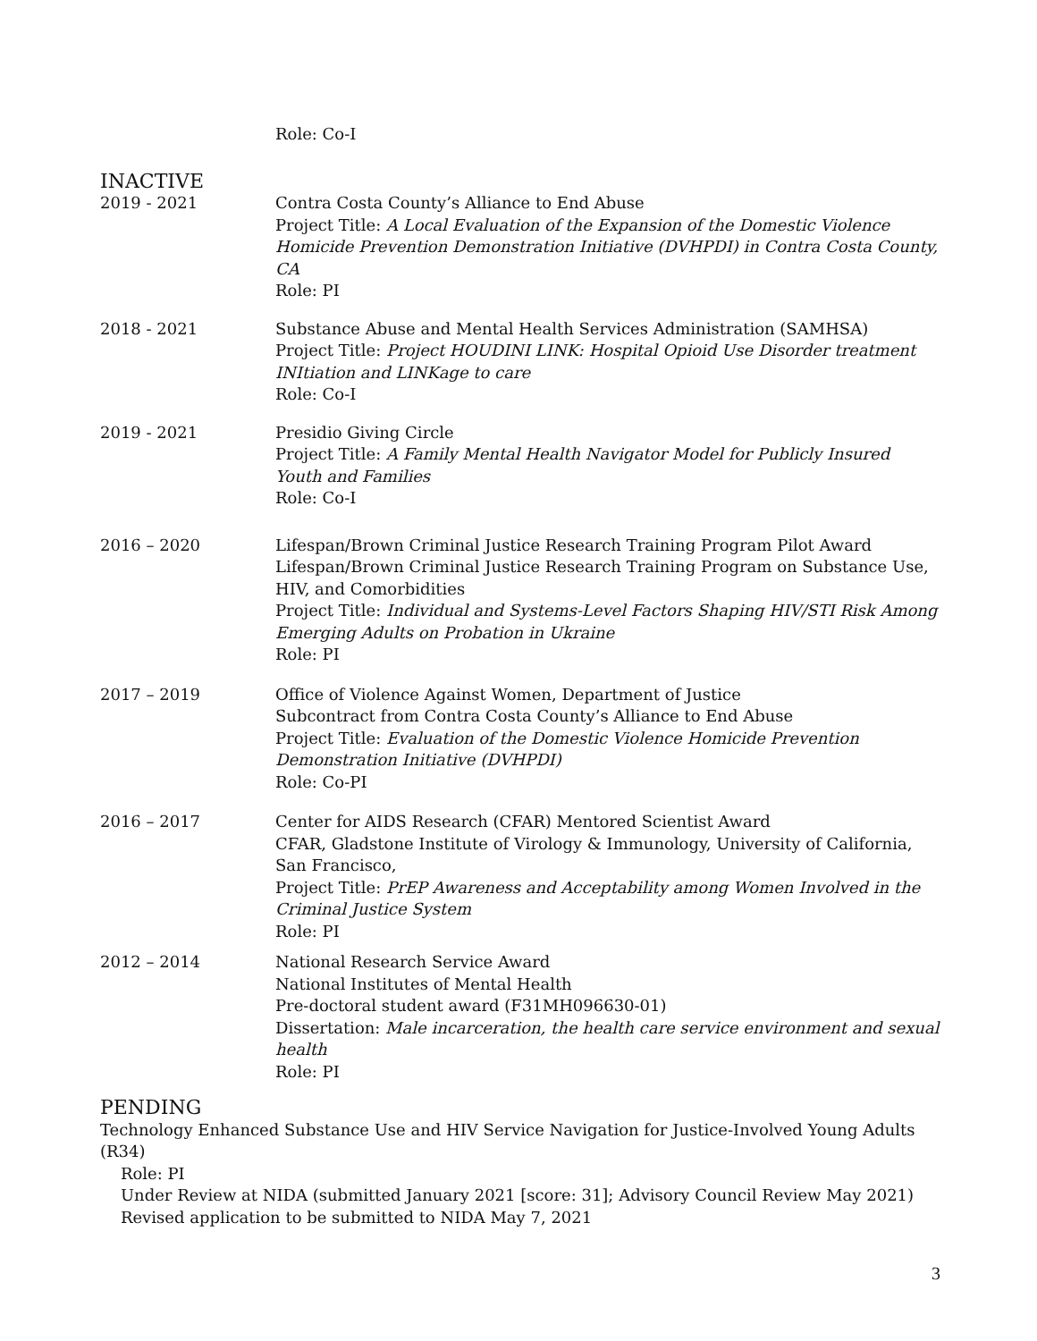Role: Co-I
INACTIVE
2019 - 2021 Contra Costa County’s Alliance to End Abuse
Project Title: A Local Evaluation of the Expansion of the Domestic Violence Homicide Prevention Demonstration Initiative (DVHPDI) in Contra Costa County, CA
Role: PI
2018 - 2021 Substance Abuse and Mental Health Services Administration (SAMHSA)
Project Title: Project HOUDINI LINK: Hospital Opioid Use Disorder treatment INItiation and LINKage to care
Role: Co-I
2019 - 2021 Presidio Giving Circle
Project Title: A Family Mental Health Navigator Model for Publicly Insured Youth and Families
Role: Co-I
2016 – 2020 Lifespan/Brown Criminal Justice Research Training Program Pilot Award
Lifespan/Brown Criminal Justice Research Training Program on Substance Use, HIV, and Comorbidities
Project Title: Individual and Systems-Level Factors Shaping HIV/STI Risk Among Emerging Adults on Probation in Ukraine
Role: PI
2017 – 2019 Office of Violence Against Women, Department of Justice
Subcontract from Contra Costa County’s Alliance to End Abuse
Project Title: Evaluation of the Domestic Violence Homicide Prevention Demonstration Initiative (DVHPDI)
Role: Co-PI
2016 – 2017 Center for AIDS Research (CFAR) Mentored Scientist Award
CFAR, Gladstone Institute of Virology & Immunology, University of California, San Francisco,
Project Title: PrEP Awareness and Acceptability among Women Involved in the Criminal Justice System
Role: PI
2012 – 2014 National Research Service Award
National Institutes of Mental Health
Pre-doctoral student award (F31MH096630-01)
Dissertation: Male incarceration, the health care service environment and sexual health
Role: PI
PENDING
Technology Enhanced Substance Use and HIV Service Navigation for Justice-Involved Young Adults (R34)
Role: PI
Under Review at NIDA (submitted January 2021 [score: 31]; Advisory Council Review May 2021)
Revised application to be submitted to NIDA May 7, 2021
3